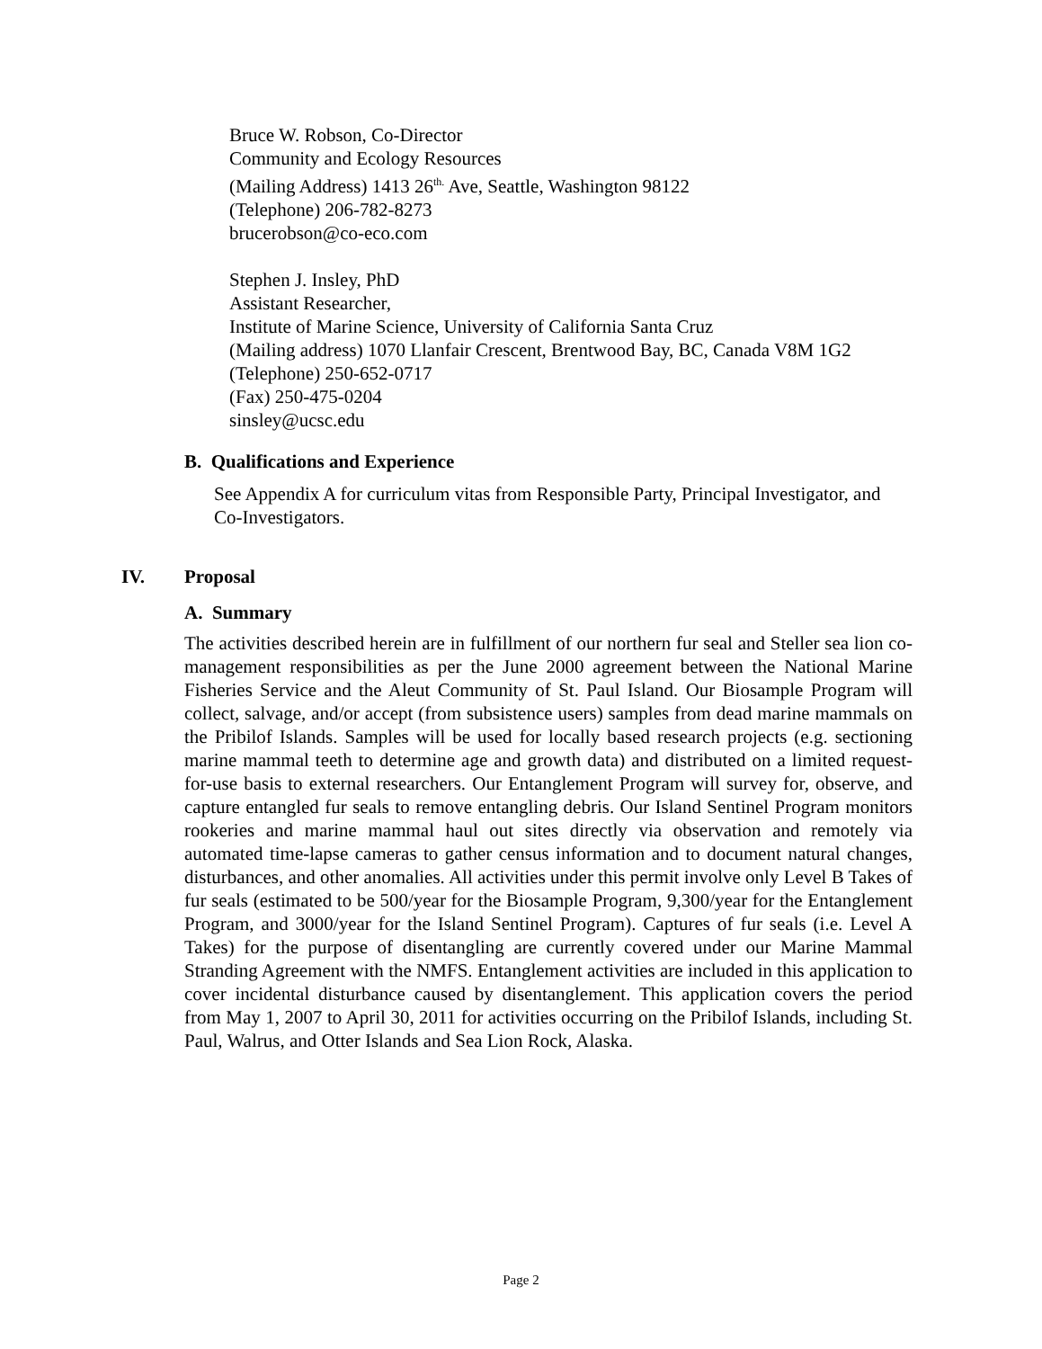Bruce W. Robson, Co-Director
Community and Ecology Resources
(Mailing Address) 1413 26<sup>th.</sup> Ave, Seattle, Washington 98122
(Telephone) 206-782-8273
brucerobson@co-eco.com
Stephen J. Insley, PhD
Assistant Researcher,
Institute of Marine Science, University of California Santa Cruz
(Mailing address) 1070 Llanfair Crescent, Brentwood Bay, BC, Canada V8M 1G2
(Telephone) 250-652-0717
(Fax) 250-475-0204
sinsley@ucsc.edu
B. Qualifications and Experience
See Appendix A for curriculum vitas from Responsible Party, Principal Investigator, and Co-Investigators.
IV. Proposal
A. Summary
The activities described herein are in fulfillment of our northern fur seal and Steller sea lion co-management responsibilities as per the June 2000 agreement between the National Marine Fisheries Service and the Aleut Community of St. Paul Island. Our Biosample Program will collect, salvage, and/or accept (from subsistence users) samples from dead marine mammals on the Pribilof Islands. Samples will be used for locally based research projects (e.g. sectioning marine mammal teeth to determine age and growth data) and distributed on a limited request-for-use basis to external researchers. Our Entanglement Program will survey for, observe, and capture entangled fur seals to remove entangling debris. Our Island Sentinel Program monitors rookeries and marine mammal haul out sites directly via observation and remotely via automated time-lapse cameras to gather census information and to document natural changes, disturbances, and other anomalies. All activities under this permit involve only Level B Takes of fur seals (estimated to be 500/year for the Biosample Program, 9,300/year for the Entanglement Program, and 3000/year for the Island Sentinel Program). Captures of fur seals (i.e. Level A Takes) for the purpose of disentangling are currently covered under our Marine Mammal Stranding Agreement with the NMFS. Entanglement activities are included in this application to cover incidental disturbance caused by disentanglement. This application covers the period from May 1, 2007 to April 30, 2011 for activities occurring on the Pribilof Islands, including St. Paul, Walrus, and Otter Islands and Sea Lion Rock, Alaska.
Page 2